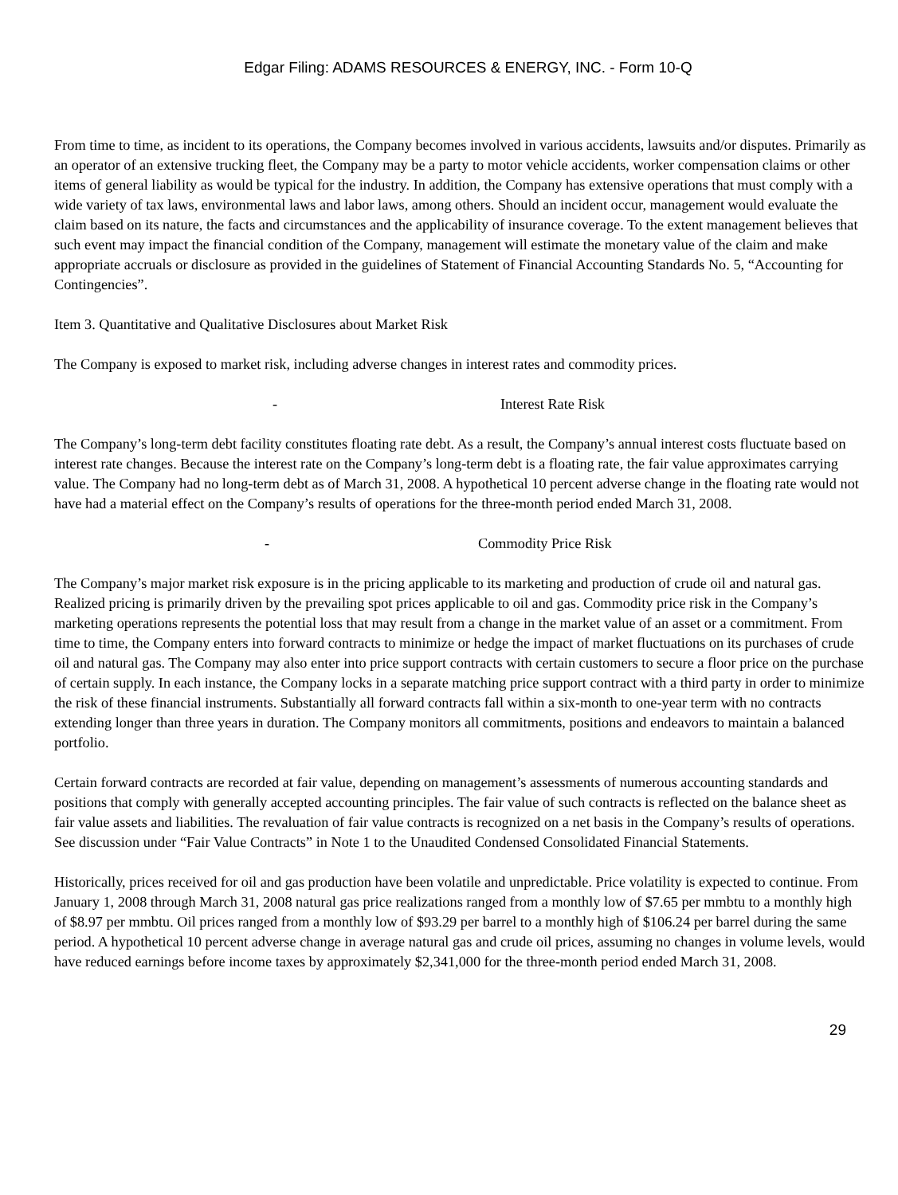Edgar Filing: ADAMS RESOURCES & ENERGY, INC. - Form 10-Q
From time to time, as incident to its operations, the Company becomes involved in various accidents, lawsuits and/or disputes. Primarily as an operator of an extensive trucking fleet, the Company may be a party to motor vehicle accidents, worker compensation claims or other items of general liability as would be typical for the industry. In addition, the Company has extensive operations that must comply with a wide variety of tax laws, environmental laws and labor laws, among others. Should an incident occur, management would evaluate the claim based on its nature, the facts and circumstances and the applicability of insurance coverage. To the extent management believes that such event may impact the financial condition of the Company, management will estimate the monetary value of the claim and make appropriate accruals or disclosure as provided in the guidelines of Statement of Financial Accounting Standards No. 5, “Accounting for Contingencies”.
Item 3. Quantitative and Qualitative Disclosures about Market Risk
The Company is exposed to market risk, including adverse changes in interest rates and commodity prices.
- Interest Rate Risk
The Company’s long-term debt facility constitutes floating rate debt. As a result, the Company’s annual interest costs fluctuate based on interest rate changes. Because the interest rate on the Company’s long-term debt is a floating rate, the fair value approximates carrying value. The Company had no long-term debt as of March 31, 2008. A hypothetical 10 percent adverse change in the floating rate would not have had a material effect on the Company’s results of operations for the three-month period ended March 31, 2008.
- Commodity Price Risk
The Company’s major market risk exposure is in the pricing applicable to its marketing and production of crude oil and natural gas. Realized pricing is primarily driven by the prevailing spot prices applicable to oil and gas. Commodity price risk in the Company’s marketing operations represents the potential loss that may result from a change in the market value of an asset or a commitment. From time to time, the Company enters into forward contracts to minimize or hedge the impact of market fluctuations on its purchases of crude oil and natural gas. The Company may also enter into price support contracts with certain customers to secure a floor price on the purchase of certain supply. In each instance, the Company locks in a separate matching price support contract with a third party in order to minimize the risk of these financial instruments. Substantially all forward contracts fall within a six-month to one-year term with no contracts extending longer than three years in duration. The Company monitors all commitments, positions and endeavors to maintain a balanced portfolio.
Certain forward contracts are recorded at fair value, depending on management’s assessments of numerous accounting standards and positions that comply with generally accepted accounting principles. The fair value of such contracts is reflected on the balance sheet as fair value assets and liabilities. The revaluation of fair value contracts is recognized on a net basis in the Company’s results of operations. See discussion under “Fair Value Contracts” in Note 1 to the Unaudited Condensed Consolidated Financial Statements.
Historically, prices received for oil and gas production have been volatile and unpredictable. Price volatility is expected to continue. From January 1, 2008 through March 31, 2008 natural gas price realizations ranged from a monthly low of $7.65 per mmbtu to a monthly high of $8.97 per mmbtu. Oil prices ranged from a monthly low of $93.29 per barrel to a monthly high of $106.24 per barrel during the same period. A hypothetical 10 percent adverse change in average natural gas and crude oil prices, assuming no changes in volume levels, would have reduced earnings before income taxes by approximately $2,341,000 for the three-month period ended March 31, 2008.
29